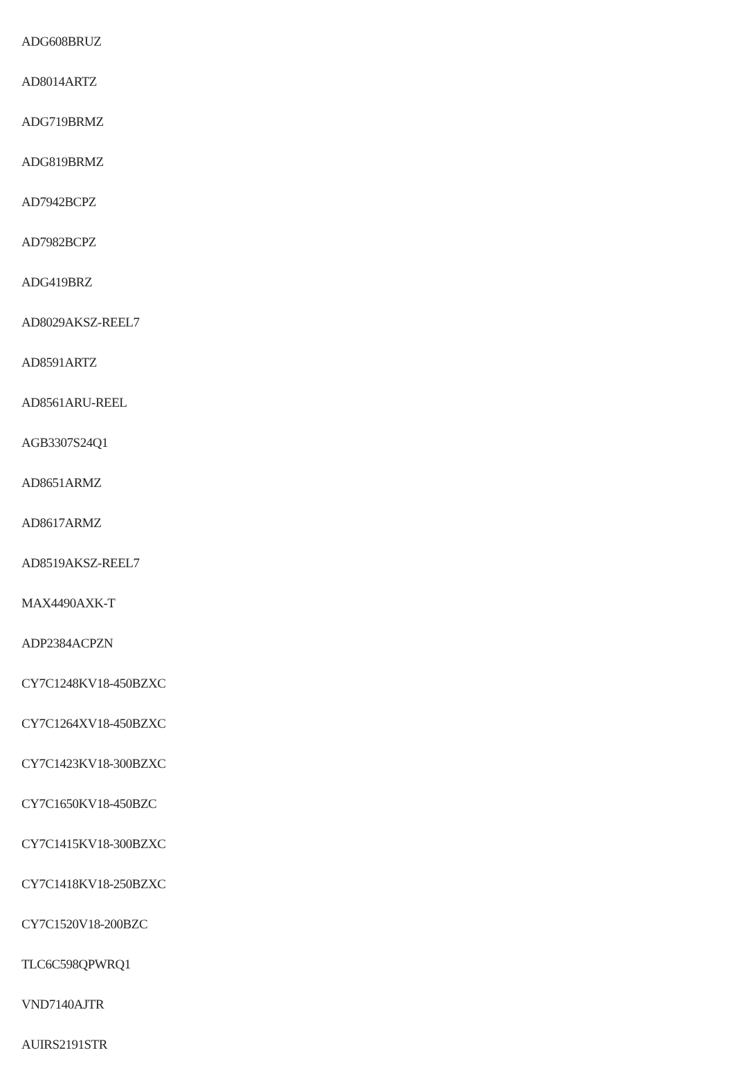ADG608BRUZ
AD8014ARTZ
ADG719BRMZ
ADG819BRMZ
AD7942BCPZ
AD7982BCPZ
ADG419BRZ
AD8029AKSZ-REEL7
AD8591ARTZ
AD8561ARU-REEL
AGB3307S24Q1
AD8651ARMZ
AD8617ARMZ
AD8519AKSZ-REEL7
MAX4490AXK-T
ADP2384ACPZN
CY7C1248KV18-450BZXC
CY7C1264XV18-450BZXC
CY7C1423KV18-300BZXC
CY7C1650KV18-450BZC
CY7C1415KV18-300BZXC
CY7C1418KV18-250BZXC
CY7C1520V18-200BZC
TLC6C598QPWRQ1
VND7140AJTR
AUIRS2191STR